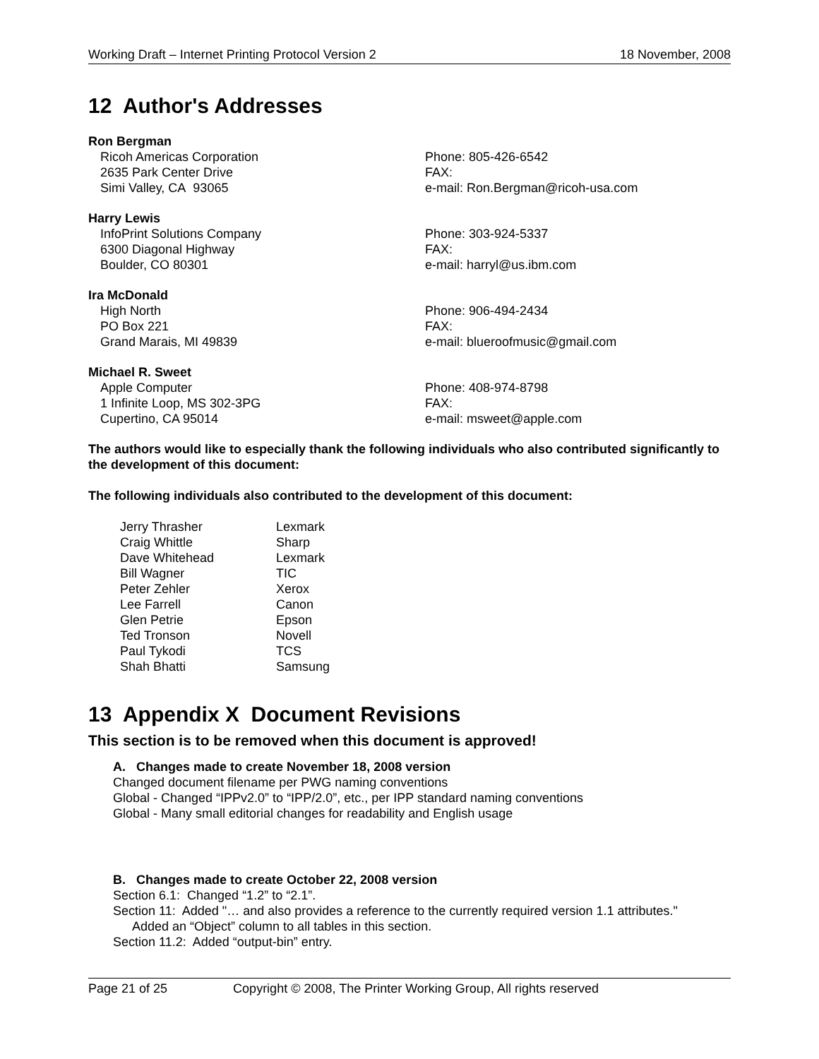Working Draft – Internet Printing Protocol Version 2 18 November, 2008
12 Author's Addresses
Ron Bergman
Ricoh Americas Corporation
2635 Park Center Drive
Simi Valley, CA 93065
Phone: 805-426-6542
FAX:
e-mail: Ron.Bergman@ricoh-usa.com
Harry Lewis
InfoPrint Solutions Company
6300 Diagonal Highway
Boulder, CO 80301
Phone: 303-924-5337
FAX:
e-mail: harryl@us.ibm.com
Ira McDonald
High North
PO Box 221
Grand Marais, MI 49839
Phone: 906-494-2434
FAX:
e-mail: blueroofmusic@gmail.com
Michael R. Sweet
Apple Computer
1 Infinite Loop, MS 302-3PG
Cupertino, CA 95014
Phone: 408-974-8798
FAX:
e-mail: msweet@apple.com
The authors would like to especially thank the following individuals who also contributed significantly to the development of this document:
The following individuals also contributed to the development of this document:
| Jerry Thrasher | Lexmark |
| Craig Whittle | Sharp |
| Dave Whitehead | Lexmark |
| Bill Wagner | TIC |
| Peter Zehler | Xerox |
| Lee Farrell | Canon |
| Glen Petrie | Epson |
| Ted Tronson | Novell |
| Paul Tykodi | TCS |
| Shah Bhatti | Samsung |
13 Appendix X Document Revisions
This section is to be removed when this document is approved!
A. Changes made to create November 18, 2008 version
Changed document filename per PWG naming conventions
Global - Changed “IPPv2.0” to “IPP/2.0”, etc., per IPP standard naming conventions
Global - Many small editorial changes for readability and English usage
B. Changes made to create October 22, 2008 version
Section 6.1: Changed “1.2” to “2.1”.
Section 11: Added "… and also provides a reference to the currently required version 1.1 attributes."
Added an “Object” column to all tables in this section.
Section 11.2: Added “output-bin” entry.
Page 21 of 25 Copyright © 2008, The Printer Working Group, All rights reserved